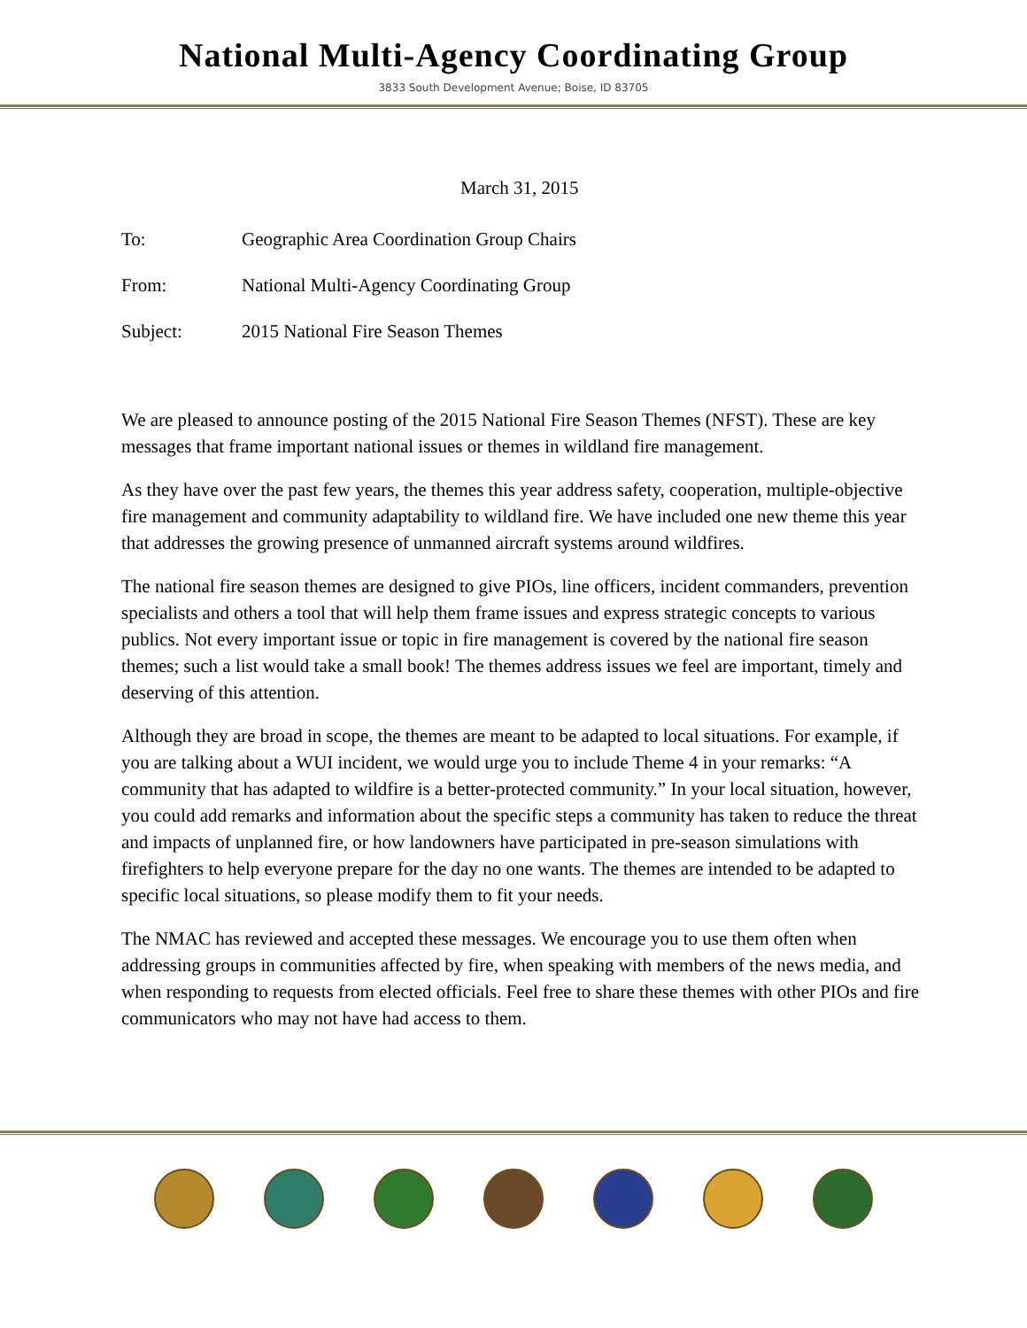National Multi-Agency Coordinating Group
3833 South Development Avenue; Boise, ID 83705
March 31, 2015
| To: | Geographic Area Coordination Group Chairs |
| From: | National Multi-Agency Coordinating Group |
| Subject: | 2015 National Fire Season Themes |
We are pleased to announce posting of the 2015 National Fire Season Themes (NFST). These are key messages that frame important national issues or themes in wildland fire management.
As they have over the past few years, the themes this year address safety, cooperation, multiple-objective fire management and community adaptability to wildland fire. We have included one new theme this year that addresses the growing presence of unmanned aircraft systems around wildfires.
The national fire season themes are designed to give PIOs, line officers, incident commanders, prevention specialists and others a tool that will help them frame issues and express strategic concepts to various publics. Not every important issue or topic in fire management is covered by the national fire season themes; such a list would take a small book! The themes address issues we feel are important, timely and deserving of this attention.
Although they are broad in scope, the themes are meant to be adapted to local situations. For example, if you are talking about a WUI incident, we would urge you to include Theme 4 in your remarks: “A community that has adapted to wildfire is a better-protected community.” In your local situation, however, you could add remarks and information about the specific steps a community has taken to reduce the threat and impacts of unplanned fire, or how landowners have participated in pre-season simulations with firefighters to help everyone prepare for the day no one wants. The themes are intended to be adapted to specific local situations, so please modify them to fit your needs.
The NMAC has reviewed and accepted these messages. We encourage you to use them often when addressing groups in communities affected by fire, when speaking with members of the news media, and when responding to requests from elected officials. Feel free to share these themes with other PIOs and fire communicators who may not have had access to them.